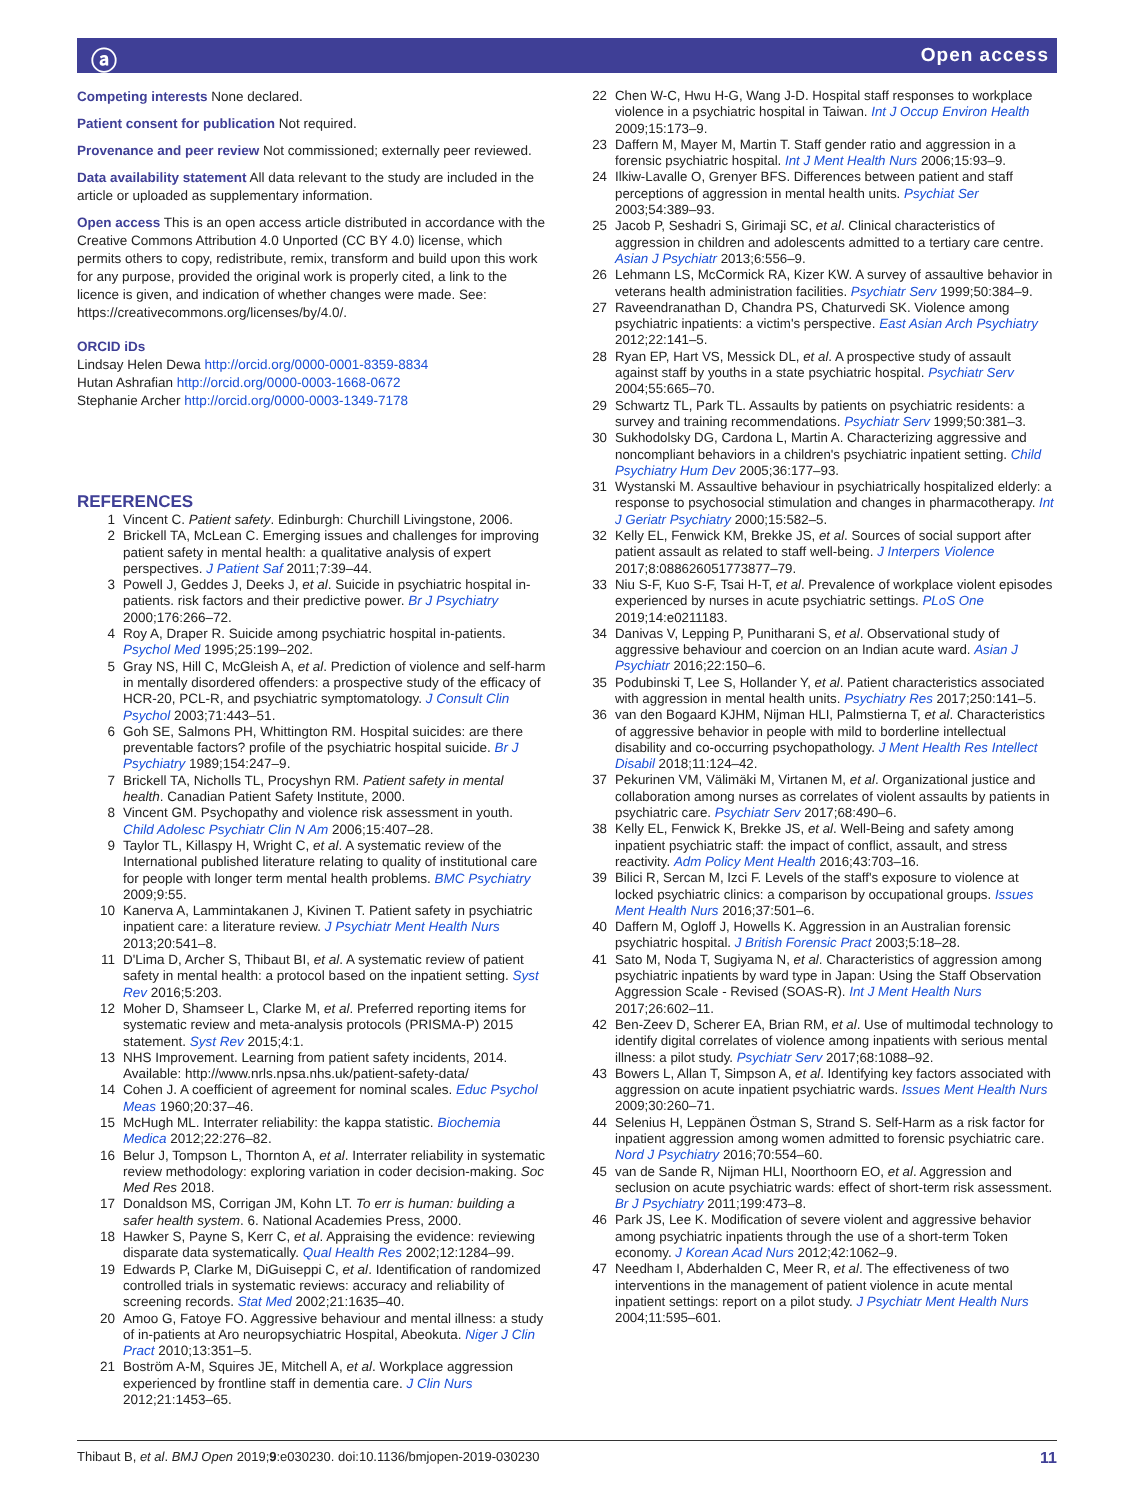ⓐ Open access
Competing interests None declared.
Patient consent for publication Not required.
Provenance and peer review Not commissioned; externally peer reviewed.
Data availability statement All data relevant to the study are included in the article or uploaded as supplementary information.
Open access This is an open access article distributed in accordance with the Creative Commons Attribution 4.0 Unported (CC BY 4.0) license, which permits others to copy, redistribute, remix, transform and build upon this work for any purpose, provided the original work is properly cited, a link to the licence is given, and indication of whether changes were made. See: https://creativecommons.org/licenses/by/4.0/.
ORCID iDs
Lindsay Helen Dewa http://orcid.org/0000-0001-8359-8834
Hutan Ashrafian http://orcid.org/0000-0003-1668-0672
Stephanie Archer http://orcid.org/0000-0003-1349-7178
REFERENCES
1 Vincent C. Patient safety. Edinburgh: Churchill Livingstone, 2006.
2 Brickell TA, McLean C. Emerging issues and challenges for improving patient safety in mental health: a qualitative analysis of expert perspectives. J Patient Saf 2011;7:39–44.
3 Powell J, Geddes J, Deeks J, et al. Suicide in psychiatric hospital in-patients. risk factors and their predictive power. Br J Psychiatry 2000;176:266–72.
4 Roy A, Draper R. Suicide among psychiatric hospital in-patients. Psychol Med 1995;25:199–202.
5 Gray NS, Hill C, McGleish A, et al. Prediction of violence and self-harm in mentally disordered offenders: a prospective study of the efficacy of HCR-20, PCL-R, and psychiatric symptomatology. J Consult Clin Psychol 2003;71:443–51.
6 Goh SE, Salmons PH, Whittington RM. Hospital suicides: are there preventable factors? profile of the psychiatric hospital suicide. Br J Psychiatry 1989;154:247–9.
7 Brickell TA, Nicholls TL, Procyshyn RM. Patient safety in mental health. Canadian Patient Safety Institute, 2000.
8 Vincent GM. Psychopathy and violence risk assessment in youth. Child Adolesc Psychiatr Clin N Am 2006;15:407–28.
9 Taylor TL, Killaspy H, Wright C, et al. A systematic review of the International published literature relating to quality of institutional care for people with longer term mental health problems. BMC Psychiatry 2009;9:55.
10 Kanerva A, Lammintakanen J, Kivinen T. Patient safety in psychiatric inpatient care: a literature review. J Psychiatr Ment Health Nurs 2013;20:541–8.
11 D'Lima D, Archer S, Thibaut BI, et al. A systematic review of patient safety in mental health: a protocol based on the inpatient setting. Syst Rev 2016;5:203.
12 Moher D, Shamseer L, Clarke M, et al. Preferred reporting items for systematic review and meta-analysis protocols (PRISMA-P) 2015 statement. Syst Rev 2015;4:1.
13 NHS Improvement. Learning from patient safety incidents, 2014. Available: http://www.nrls.npsa.nhs.uk/patient-safety-data/
14 Cohen J. A coefficient of agreement for nominal scales. Educ Psychol Meas 1960;20:37–46.
15 McHugh ML. Interrater reliability: the kappa statistic. Biochemia Medica 2012;22:276–82.
16 Belur J, Tompson L, Thornton A, et al. Interrater reliability in systematic review methodology: exploring variation in coder decision-making. Soc Med Res 2018.
17 Donaldson MS, Corrigan JM, Kohn LT. To err is human: building a safer health system. 6. National Academies Press, 2000.
18 Hawker S, Payne S, Kerr C, et al. Appraising the evidence: reviewing disparate data systematically. Qual Health Res 2002;12:1284–99.
19 Edwards P, Clarke M, DiGuiseppi C, et al. Identification of randomized controlled trials in systematic reviews: accuracy and reliability of screening records. Stat Med 2002;21:1635–40.
20 Amoo G, Fatoye FO. Aggressive behaviour and mental illness: a study of in-patients at Aro neuropsychiatric Hospital, Abeokuta. Niger J Clin Pract 2010;13:351–5.
21 Boström A-M, Squires JE, Mitchell A, et al. Workplace aggression experienced by frontline staff in dementia care. J Clin Nurs 2012;21:1453–65.
22 Chen W-C, Hwu H-G, Wang J-D. Hospital staff responses to workplace violence in a psychiatric hospital in Taiwan. Int J Occup Environ Health 2009;15:173–9.
23 Daffern M, Mayer M, Martin T. Staff gender ratio and aggression in a forensic psychiatric hospital. Int J Ment Health Nurs 2006;15:93–9.
24 Ilkiw-Lavalle O, Grenyer BFS. Differences between patient and staff perceptions of aggression in mental health units. Psychiat Ser 2003;54:389–93.
25 Jacob P, Seshadri S, Girimaji SC, et al. Clinical characteristics of aggression in children and adolescents admitted to a tertiary care centre. Asian J Psychiatr 2013;6:556–9.
26 Lehmann LS, McCormick RA, Kizer KW. A survey of assaultive behavior in veterans health administration facilities. Psychiatr Serv 1999;50:384–9.
27 Raveendranathan D, Chandra PS, Chaturvedi SK. Violence among psychiatric inpatients: a victim's perspective. East Asian Arch Psychiatry 2012;22:141–5.
28 Ryan EP, Hart VS, Messick DL, et al. A prospective study of assault against staff by youths in a state psychiatric hospital. Psychiatr Serv 2004;55:665–70.
29 Schwartz TL, Park TL. Assaults by patients on psychiatric residents: a survey and training recommendations. Psychiatr Serv 1999;50:381–3.
30 Sukhodolsky DG, Cardona L, Martin A. Characterizing aggressive and noncompliant behaviors in a children's psychiatric inpatient setting. Child Psychiatry Hum Dev 2005;36:177–93.
31 Wystanski M. Assaultive behaviour in psychiatrically hospitalized elderly: a response to psychosocial stimulation and changes in pharmacotherapy. Int J Geriatr Psychiatry 2000;15:582–5.
32 Kelly EL, Fenwick KM, Brekke JS, et al. Sources of social support after patient assault as related to staff well-being. J Interpers Violence 2017;8:088626051773877–79.
33 Niu S-F, Kuo S-F, Tsai H-T, et al. Prevalence of workplace violent episodes experienced by nurses in acute psychiatric settings. PLoS One 2019;14:e0211183.
34 Danivas V, Lepping P, Punitharani S, et al. Observational study of aggressive behaviour and coercion on an Indian acute ward. Asian J Psychiatr 2016;22:150–6.
35 Podubinski T, Lee S, Hollander Y, et al. Patient characteristics associated with aggression in mental health units. Psychiatry Res 2017;250:141–5.
36 van den Bogaard KJHM, Nijman HLI, Palmstierna T, et al. Characteristics of aggressive behavior in people with mild to borderline intellectual disability and co-occurring psychopathology. J Ment Health Res Intellect Disabil 2018;11:124–42.
37 Pekurinen VM, Välimäki M, Virtanen M, et al. Organizational justice and collaboration among nurses as correlates of violent assaults by patients in psychiatric care. Psychiatr Serv 2017;68:490–6.
38 Kelly EL, Fenwick K, Brekke JS, et al. Well-Being and safety among inpatient psychiatric staff: the impact of conflict, assault, and stress reactivity. Adm Policy Ment Health 2016;43:703–16.
39 Bilici R, Sercan M, Izci F. Levels of the staff's exposure to violence at locked psychiatric clinics: a comparison by occupational groups. Issues Ment Health Nurs 2016;37:501–6.
40 Daffern M, Ogloff J, Howells K. Aggression in an Australian forensic psychiatric hospital. J British Forensic Pract 2003;5:18–28.
41 Sato M, Noda T, Sugiyama N, et al. Characteristics of aggression among psychiatric inpatients by ward type in Japan: Using the Staff Observation Aggression Scale - Revised (SOAS-R). Int J Ment Health Nurs 2017;26:602–11.
42 Ben-Zeev D, Scherer EA, Brian RM, et al. Use of multimodal technology to identify digital correlates of violence among inpatients with serious mental illness: a pilot study. Psychiatr Serv 2017;68:1088–92.
43 Bowers L, Allan T, Simpson A, et al. Identifying key factors associated with aggression on acute inpatient psychiatric wards. Issues Ment Health Nurs 2009;30:260–71.
44 Selenius H, Leppänen Östman S, Strand S. Self-Harm as a risk factor for inpatient aggression among women admitted to forensic psychiatric care. Nord J Psychiatry 2016;70:554–60.
45 van de Sande R, Nijman HLI, Noorthoorn EO, et al. Aggression and seclusion on acute psychiatric wards: effect of short-term risk assessment. Br J Psychiatry 2011;199:473–8.
46 Park JS, Lee K. Modification of severe violent and aggressive behavior among psychiatric inpatients through the use of a short-term Token economy. J Korean Acad Nurs 2012;42:1062–9.
47 Needham I, Abderhalden C, Meer R, et al. The effectiveness of two interventions in the management of patient violence in acute mental inpatient settings: report on a pilot study. J Psychiatr Ment Health Nurs 2004;11:595–601.
Thibaut B, et al. BMJ Open 2019;9:e030230. doi:10.1136/bmjopen-2019-030230 11